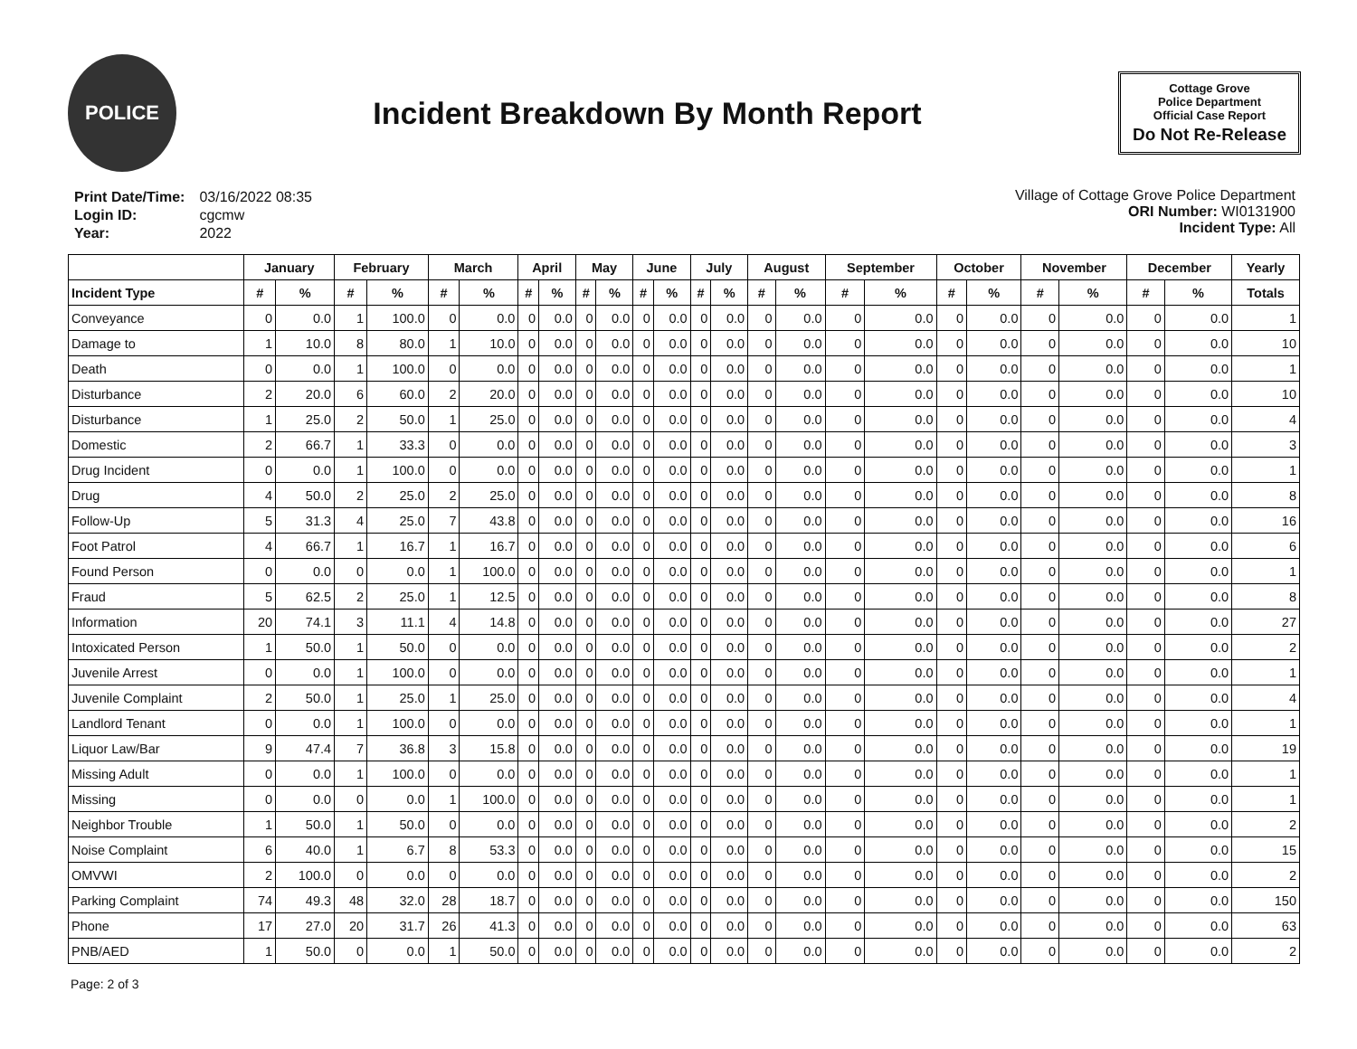POLICE
Incident Breakdown By Month Report
Cottage Grove
Police Department
Official Case Report
Do Not Re-Release
| Print Date/Time: | 03/16/2022 08:35 |
| Login ID: | cgcmw |
| Year: | 2022 |
Village of Cottage Grove Police Department
ORI Number: WI0131900
Incident Type: All
| | January | | February | | March | | April | | May | | June | | July | | August | | September | | October | | November | | December | | Yearly |
| --- | --- | --- | --- | --- | --- | --- | --- | --- | --- | --- | --- | --- | --- | --- | --- | --- | --- | --- | --- | --- | --- | --- | --- | --- | --- |
| Incident Type | # | % | # | % | # | % | # | % | # | % | # | % | # | % | # | % | # | % | # | % | # | % | # | % | Totals |
| Conveyance | 0 | 0.0 | 1 | 100.0 | 0 | 0.0 | 0 | 0.0 | 0 | 0.0 | 0 | 0.0 | 0 | 0.0 | 0 | 0.0 | 0 | 0.0 | 0 | 0.0 | 0 | 0.0 | 0 | 0.0 | 1 |
| Damage to | 1 | 10.0 | 8 | 80.0 | 1 | 10.0 | 0 | 0.0 | 0 | 0.0 | 0 | 0.0 | 0 | 0.0 | 0 | 0.0 | 0 | 0.0 | 0 | 0.0 | 0 | 0.0 | 0 | 0.0 | 10 |
| Death | 0 | 0.0 | 1 | 100.0 | 0 | 0.0 | 0 | 0.0 | 0 | 0.0 | 0 | 0.0 | 0 | 0.0 | 0 | 0.0 | 0 | 0.0 | 0 | 0.0 | 0 | 0.0 | 0 | 0.0 | 1 |
| Disturbance | 2 | 20.0 | 6 | 60.0 | 2 | 20.0 | 0 | 0.0 | 0 | 0.0 | 0 | 0.0 | 0 | 0.0 | 0 | 0.0 | 0 | 0.0 | 0 | 0.0 | 0 | 0.0 | 0 | 0.0 | 10 |
| Disturbance | 1 | 25.0 | 2 | 50.0 | 1 | 25.0 | 0 | 0.0 | 0 | 0.0 | 0 | 0.0 | 0 | 0.0 | 0 | 0.0 | 0 | 0.0 | 0 | 0.0 | 0 | 0.0 | 0 | 0.0 | 4 |
| Domestic | 2 | 66.7 | 1 | 33.3 | 0 | 0.0 | 0 | 0.0 | 0 | 0.0 | 0 | 0.0 | 0 | 0.0 | 0 | 0.0 | 0 | 0.0 | 0 | 0.0 | 0 | 0.0 | 0 | 0.0 | 3 |
| Drug Incident | 0 | 0.0 | 1 | 100.0 | 0 | 0.0 | 0 | 0.0 | 0 | 0.0 | 0 | 0.0 | 0 | 0.0 | 0 | 0.0 | 0 | 0.0 | 0 | 0.0 | 0 | 0.0 | 0 | 0.0 | 1 |
| Drug | 4 | 50.0 | 2 | 25.0 | 2 | 25.0 | 0 | 0.0 | 0 | 0.0 | 0 | 0.0 | 0 | 0.0 | 0 | 0.0 | 0 | 0.0 | 0 | 0.0 | 0 | 0.0 | 0 | 0.0 | 8 |
| Follow-Up | 5 | 31.3 | 4 | 25.0 | 7 | 43.8 | 0 | 0.0 | 0 | 0.0 | 0 | 0.0 | 0 | 0.0 | 0 | 0.0 | 0 | 0.0 | 0 | 0.0 | 0 | 0.0 | 0 | 0.0 | 16 |
| Foot Patrol | 4 | 66.7 | 1 | 16.7 | 1 | 16.7 | 0 | 0.0 | 0 | 0.0 | 0 | 0.0 | 0 | 0.0 | 0 | 0.0 | 0 | 0.0 | 0 | 0.0 | 0 | 0.0 | 0 | 0.0 | 6 |
| Found Person | 0 | 0.0 | 0 | 0.0 | 1 | 100.0 | 0 | 0.0 | 0 | 0.0 | 0 | 0.0 | 0 | 0.0 | 0 | 0.0 | 0 | 0.0 | 0 | 0.0 | 0 | 0.0 | 0 | 0.0 | 1 |
| Fraud | 5 | 62.5 | 2 | 25.0 | 1 | 12.5 | 0 | 0.0 | 0 | 0.0 | 0 | 0.0 | 0 | 0.0 | 0 | 0.0 | 0 | 0.0 | 0 | 0.0 | 0 | 0.0 | 0 | 0.0 | 8 |
| Information | 20 | 74.1 | 3 | 11.1 | 4 | 14.8 | 0 | 0.0 | 0 | 0.0 | 0 | 0.0 | 0 | 0.0 | 0 | 0.0 | 0 | 0.0 | 0 | 0.0 | 0 | 0.0 | 0 | 0.0 | 27 |
| Intoxicated Person | 1 | 50.0 | 1 | 50.0 | 0 | 0.0 | 0 | 0.0 | 0 | 0.0 | 0 | 0.0 | 0 | 0.0 | 0 | 0.0 | 0 | 0.0 | 0 | 0.0 | 0 | 0.0 | 0 | 0.0 | 2 |
| Juvenile Arrest | 0 | 0.0 | 1 | 100.0 | 0 | 0.0 | 0 | 0.0 | 0 | 0.0 | 0 | 0.0 | 0 | 0.0 | 0 | 0.0 | 0 | 0.0 | 0 | 0.0 | 0 | 0.0 | 0 | 0.0 | 1 |
| Juvenile Complaint | 2 | 50.0 | 1 | 25.0 | 1 | 25.0 | 0 | 0.0 | 0 | 0.0 | 0 | 0.0 | 0 | 0.0 | 0 | 0.0 | 0 | 0.0 | 0 | 0.0 | 0 | 0.0 | 0 | 0.0 | 4 |
| Landlord Tenant | 0 | 0.0 | 1 | 100.0 | 0 | 0.0 | 0 | 0.0 | 0 | 0.0 | 0 | 0.0 | 0 | 0.0 | 0 | 0.0 | 0 | 0.0 | 0 | 0.0 | 0 | 0.0 | 0 | 0.0 | 1 |
| Liquor Law/Bar | 9 | 47.4 | 7 | 36.8 | 3 | 15.8 | 0 | 0.0 | 0 | 0.0 | 0 | 0.0 | 0 | 0.0 | 0 | 0.0 | 0 | 0.0 | 0 | 0.0 | 0 | 0.0 | 0 | 0.0 | 19 |
| Missing Adult | 0 | 0.0 | 1 | 100.0 | 0 | 0.0 | 0 | 0.0 | 0 | 0.0 | 0 | 0.0 | 0 | 0.0 | 0 | 0.0 | 0 | 0.0 | 0 | 0.0 | 0 | 0.0 | 0 | 0.0 | 1 |
| Missing | 0 | 0.0 | 0 | 0.0 | 1 | 100.0 | 0 | 0.0 | 0 | 0.0 | 0 | 0.0 | 0 | 0.0 | 0 | 0.0 | 0 | 0.0 | 0 | 0.0 | 0 | 0.0 | 0 | 0.0 | 1 |
| Neighbor Trouble | 1 | 50.0 | 1 | 50.0 | 0 | 0.0 | 0 | 0.0 | 0 | 0.0 | 0 | 0.0 | 0 | 0.0 | 0 | 0.0 | 0 | 0.0 | 0 | 0.0 | 0 | 0.0 | 0 | 0.0 | 2 |
| Noise Complaint | 6 | 40.0 | 1 | 6.7 | 8 | 53.3 | 0 | 0.0 | 0 | 0.0 | 0 | 0.0 | 0 | 0.0 | 0 | 0.0 | 0 | 0.0 | 0 | 0.0 | 0 | 0.0 | 0 | 0.0 | 15 |
| OMVWI | 2 | 100.0 | 0 | 0.0 | 0 | 0.0 | 0 | 0.0 | 0 | 0.0 | 0 | 0.0 | 0 | 0.0 | 0 | 0.0 | 0 | 0.0 | 0 | 0.0 | 0 | 0.0 | 0 | 0.0 | 2 |
| Parking Complaint | 74 | 49.3 | 48 | 32.0 | 28 | 18.7 | 0 | 0.0 | 0 | 0.0 | 0 | 0.0 | 0 | 0.0 | 0 | 0.0 | 0 | 0.0 | 0 | 0.0 | 0 | 0.0 | 0 | 0.0 | 150 |
| Phone | 17 | 27.0 | 20 | 31.7 | 26 | 41.3 | 0 | 0.0 | 0 | 0.0 | 0 | 0.0 | 0 | 0.0 | 0 | 0.0 | 0 | 0.0 | 0 | 0.0 | 0 | 0.0 | 0 | 0.0 | 63 |
| PNB/AED | 1 | 50.0 | 0 | 0.0 | 1 | 50.0 | 0 | 0.0 | 0 | 0.0 | 0 | 0.0 | 0 | 0.0 | 0 | 0.0 | 0 | 0.0 | 0 | 0.0 | 0 | 0.0 | 0 | 0.0 | 2 |
Page: 2 of 3